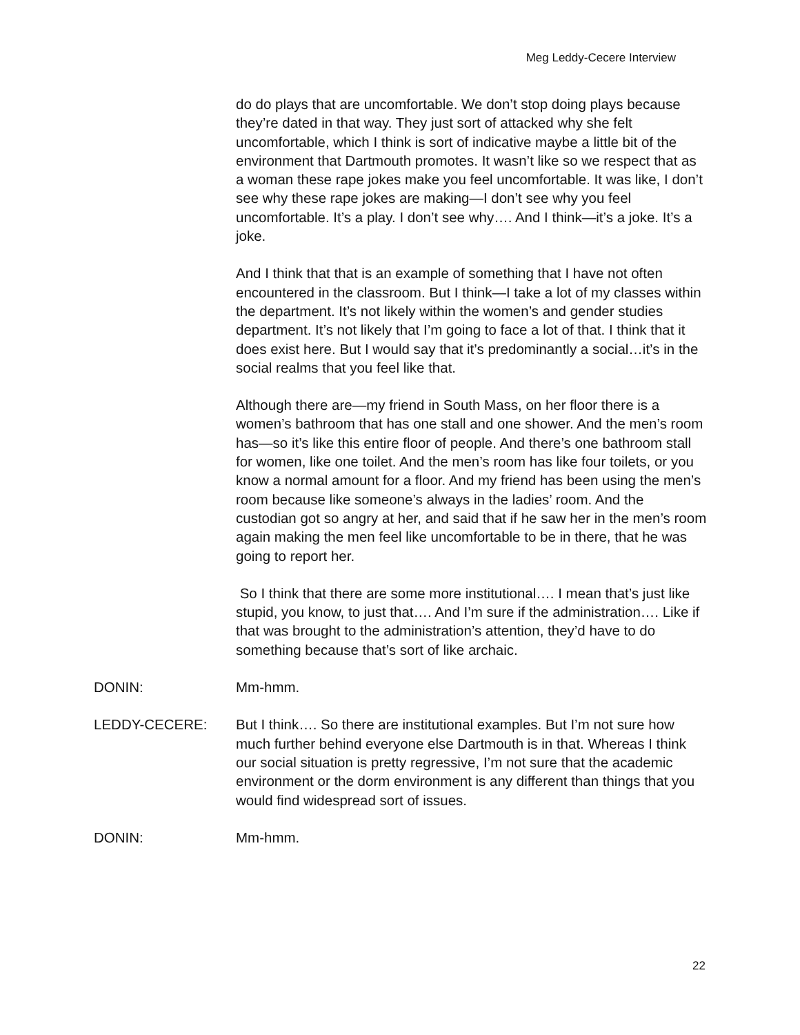Meg Leddy-Cecere Interview
do do plays that are uncomfortable. We don’t stop doing plays because they’re dated in that way. They just sort of attacked why she felt uncomfortable, which I think is sort of indicative maybe a little bit of the environment that Dartmouth promotes. It wasn’t like so we respect that as a woman these rape jokes make you feel uncomfortable. It was like, I don’t see why these rape jokes are making—I don’t see why you feel uncomfortable. It’s a play. I don’t see why…. And I think—it’s a joke. It’s a joke.
And I think that that is an example of something that I have not often encountered in the classroom. But I think—I take a lot of my classes within the department. It’s not likely within the women’s and gender studies department. It’s not likely that I’m going to face a lot of that. I think that it does exist here. But I would say that it’s predominantly a social…it’s in the social realms that you feel like that.
Although there are—my friend in South Mass, on her floor there is a women’s bathroom that has one stall and one shower. And the men’s room has—so it’s like this entire floor of people. And there’s one bathroom stall for women, like one toilet. And the men’s room has like four toilets, or you know a normal amount for a floor. And my friend has been using the men’s room because like someone’s always in the ladies’ room. And the custodian got so angry at her, and said that if he saw her in the men’s room again making the men feel like uncomfortable to be in there, that he was going to report her.
So I think that there are some more institutional…. I mean that’s just like stupid, you know, to just that…. And I’m sure if the administration…. Like if that was brought to the administration’s attention, they’d have to do something because that’s sort of like archaic.
DONIN: Mm-hmm.
LEDDY-CECERE: But I think…. So there are institutional examples. But I’m not sure how much further behind everyone else Dartmouth is in that. Whereas I think our social situation is pretty regressive, I’m not sure that the academic environment or the dorm environment is any different than things that you would find widespread sort of issues.
DONIN: Mm-hmm.
22